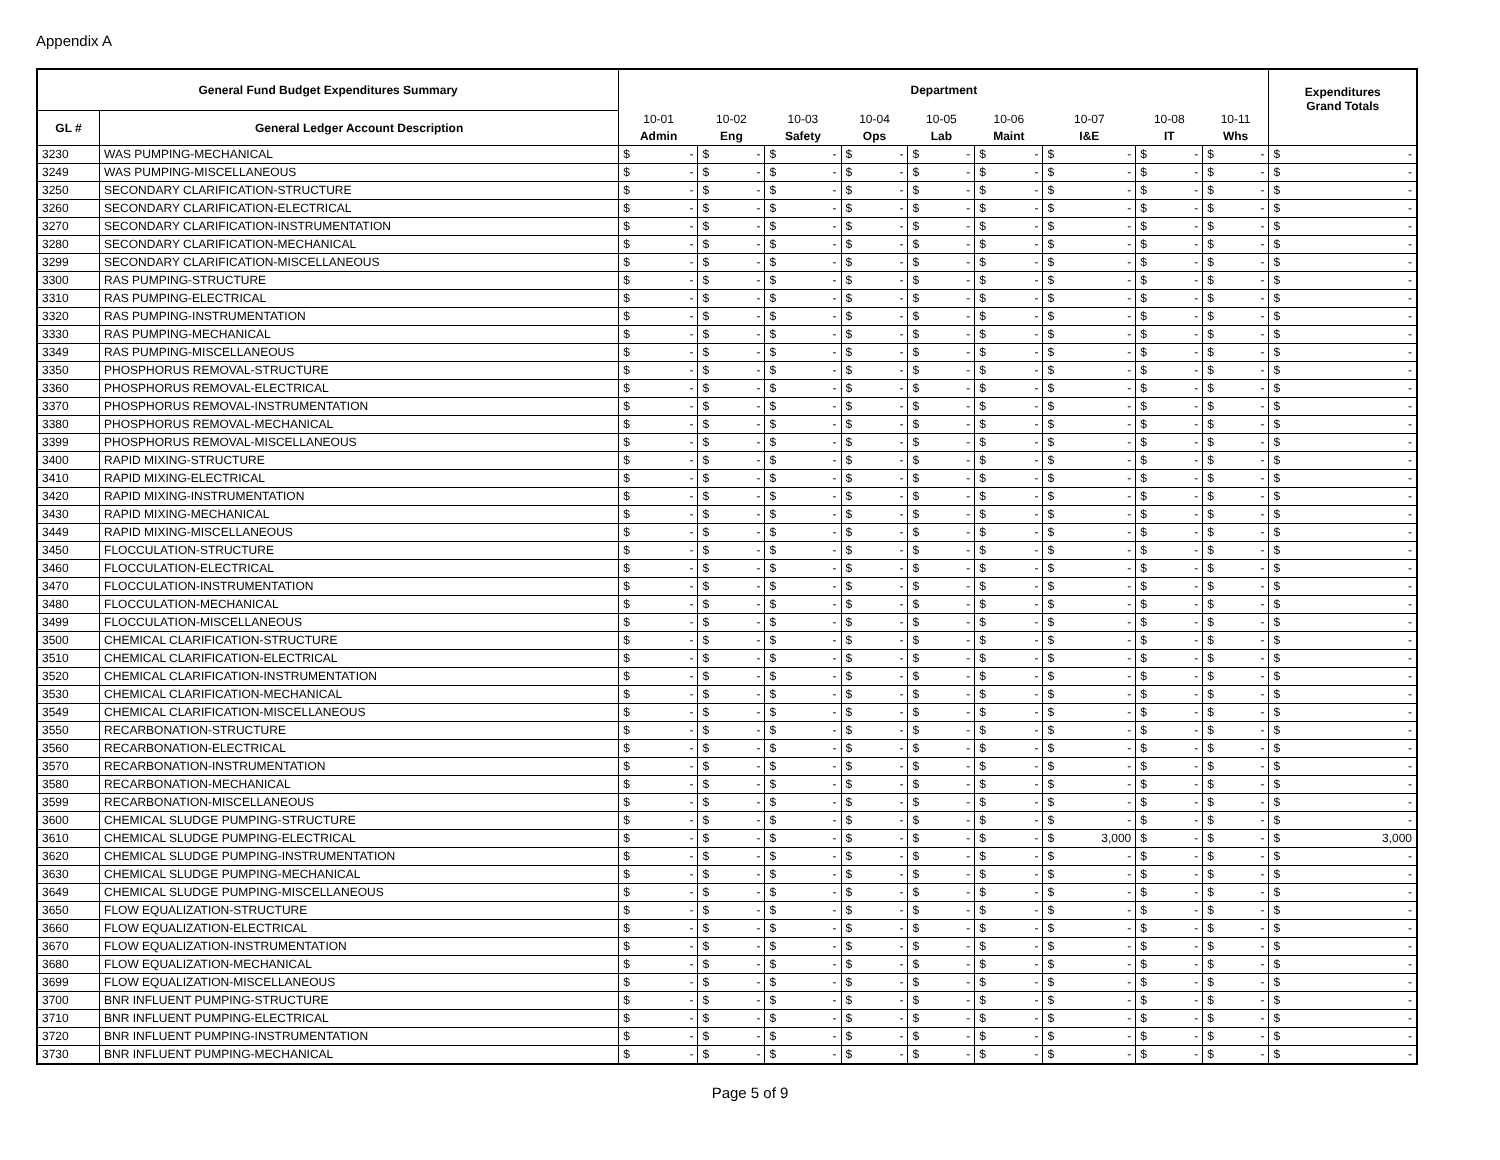Appendix A
| General Fund Budget Expenditures Summary | | Department | | | | | | | | | | | | | | | | | | Expenditures Grand Totals | |
| --- | --- | --- | --- | --- | --- | --- | --- | --- | --- | --- | --- | --- | --- | --- | --- | --- | --- | --- | --- | --- | --- |
| GL # | General Ledger Account Description | 10-01 | | 10-02 | | 10-03 | | 10-04 | | 10-05 | | 10-06 | | 10-07 | | 10-08 | | 10-11 | | | |
| | | Admin | | Eng | | Safety | | Ops | | Lab | | Maint | | I&E | | IT | | Whs | | | |
| 3230 | WAS PUMPING-MECHANICAL | $ | - | $ | - | $ | - | $ | - | $ | - | $ | - | $ | - | $ | - | $ | - | $ | - |
| 3249 | WAS PUMPING-MISCELLANEOUS | $ | - | $ | - | $ | - | $ | - | $ | - | $ | - | $ | - | $ | - | $ | - | $ | - |
| 3250 | SECONDARY CLARIFICATION-STRUCTURE | $ | - | $ | - | $ | - | $ | - | $ | - | $ | - | $ | - | $ | - | $ | - | $ | - |
| 3260 | SECONDARY CLARIFICATION-ELECTRICAL | $ | - | $ | - | $ | - | $ | - | $ | - | $ | - | $ | - | $ | - | $ | - | $ | - |
| 3270 | SECONDARY CLARIFICATION-INSTRUMENTATION | $ | - | $ | - | $ | - | $ | - | $ | - | $ | - | $ | - | $ | - | $ | - | $ | - |
| 3280 | SECONDARY CLARIFICATION-MECHANICAL | $ | - | $ | - | $ | - | $ | - | $ | - | $ | - | $ | - | $ | - | $ | - | $ | - |
| 3299 | SECONDARY CLARIFICATION-MISCELLANEOUS | $ | - | $ | - | $ | - | $ | - | $ | - | $ | - | $ | - | $ | - | $ | - | $ | - |
| 3300 | RAS PUMPING-STRUCTURE | $ | - | $ | - | $ | - | $ | - | $ | - | $ | - | $ | - | $ | - | $ | - | $ | - |
| 3310 | RAS PUMPING-ELECTRICAL | $ | - | $ | - | $ | - | $ | - | $ | - | $ | - | $ | - | $ | - | $ | - | $ | - |
| 3320 | RAS PUMPING-INSTRUMENTATION | $ | - | $ | - | $ | - | $ | - | $ | - | $ | - | $ | - | $ | - | $ | - | $ | - |
| 3330 | RAS PUMPING-MECHANICAL | $ | - | $ | - | $ | - | $ | - | $ | - | $ | - | $ | - | $ | - | $ | - | $ | - |
| 3349 | RAS PUMPING-MISCELLANEOUS | $ | - | $ | - | $ | - | $ | - | $ | - | $ | - | $ | - | $ | - | $ | - | $ | - |
| 3350 | PHOSPHORUS REMOVAL-STRUCTURE | $ | - | $ | - | $ | - | $ | - | $ | - | $ | - | $ | - | $ | - | $ | - | $ | - |
| 3360 | PHOSPHORUS REMOVAL-ELECTRICAL | $ | - | $ | - | $ | - | $ | - | $ | - | $ | - | $ | - | $ | - | $ | - | $ | - |
| 3370 | PHOSPHORUS REMOVAL-INSTRUMENTATION | $ | - | $ | - | $ | - | $ | - | $ | - | $ | - | $ | - | $ | - | $ | - | $ | - |
| 3380 | PHOSPHORUS REMOVAL-MECHANICAL | $ | - | $ | - | $ | - | $ | - | $ | - | $ | - | $ | - | $ | - | $ | - | $ | - |
| 3399 | PHOSPHORUS REMOVAL-MISCELLANEOUS | $ | - | $ | - | $ | - | $ | - | $ | - | $ | - | $ | - | $ | - | $ | - | $ | - |
| 3400 | RAPID MIXING-STRUCTURE | $ | - | $ | - | $ | - | $ | - | $ | - | $ | - | $ | - | $ | - | $ | - | $ | - |
| 3410 | RAPID MIXING-ELECTRICAL | $ | - | $ | - | $ | - | $ | - | $ | - | $ | - | $ | - | $ | - | $ | - | $ | - |
| 3420 | RAPID MIXING-INSTRUMENTATION | $ | - | $ | - | $ | - | $ | - | $ | - | $ | - | $ | - | $ | - | $ | - | $ | - |
| 3430 | RAPID MIXING-MECHANICAL | $ | - | $ | - | $ | - | $ | - | $ | - | $ | - | $ | - | $ | - | $ | - | $ | - |
| 3449 | RAPID MIXING-MISCELLANEOUS | $ | - | $ | - | $ | - | $ | - | $ | - | $ | - | $ | - | $ | - | $ | - | $ | - |
| 3450 | FLOCCULATION-STRUCTURE | $ | - | $ | - | $ | - | $ | - | $ | - | $ | - | $ | - | $ | - | $ | - | $ | - |
| 3460 | FLOCCULATION-ELECTRICAL | $ | - | $ | - | $ | - | $ | - | $ | - | $ | - | $ | - | $ | - | $ | - | $ | - |
| 3470 | FLOCCULATION-INSTRUMENTATION | $ | - | $ | - | $ | - | $ | - | $ | - | $ | - | $ | - | $ | - | $ | - | $ | - |
| 3480 | FLOCCULATION-MECHANICAL | $ | - | $ | - | $ | - | $ | - | $ | - | $ | - | $ | - | $ | - | $ | - | $ | - |
| 3499 | FLOCCULATION-MISCELLANEOUS | $ | - | $ | - | $ | - | $ | - | $ | - | $ | - | $ | - | $ | - | $ | - | $ | - |
| 3500 | CHEMICAL CLARIFICATION-STRUCTURE | $ | - | $ | - | $ | - | $ | - | $ | - | $ | - | $ | - | $ | - | $ | - | $ | - |
| 3510 | CHEMICAL CLARIFICATION-ELECTRICAL | $ | - | $ | - | $ | - | $ | - | $ | - | $ | - | $ | - | $ | - | $ | - | $ | - |
| 3520 | CHEMICAL CLARIFICATION-INSTRUMENTATION | $ | - | $ | - | $ | - | $ | - | $ | - | $ | - | $ | - | $ | - | $ | - | $ | - |
| 3530 | CHEMICAL CLARIFICATION-MECHANICAL | $ | - | $ | - | $ | - | $ | - | $ | - | $ | - | $ | - | $ | - | $ | - | $ | - |
| 3549 | CHEMICAL CLARIFICATION-MISCELLANEOUS | $ | - | $ | - | $ | - | $ | - | $ | - | $ | - | $ | - | $ | - | $ | - | $ | - |
| 3550 | RECARBONATION-STRUCTURE | $ | - | $ | - | $ | - | $ | - | $ | - | $ | - | $ | - | $ | - | $ | - | $ | - |
| 3560 | RECARBONATION-ELECTRICAL | $ | - | $ | - | $ | - | $ | - | $ | - | $ | - | $ | - | $ | - | $ | - | $ | - |
| 3570 | RECARBONATION-INSTRUMENTATION | $ | - | $ | - | $ | - | $ | - | $ | - | $ | - | $ | - | $ | - | $ | - | $ | - |
| 3580 | RECARBONATION-MECHANICAL | $ | - | $ | - | $ | - | $ | - | $ | - | $ | - | $ | - | $ | - | $ | - | $ | - |
| 3599 | RECARBONATION-MISCELLANEOUS | $ | - | $ | - | $ | - | $ | - | $ | - | $ | - | $ | - | $ | - | $ | - | $ | - |
| 3600 | CHEMICAL SLUDGE PUMPING-STRUCTURE | $ | - | $ | - | $ | - | $ | - | $ | - | $ | - | $ | - | $ | - | $ | - | $ | - |
| 3610 | CHEMICAL SLUDGE PUMPING-ELECTRICAL | $ | - | $ | - | $ | - | $ | - | $ | - | $ | - | $ | 3,000 | $ | - | $ | - | $ | 3,000 |
| 3620 | CHEMICAL SLUDGE PUMPING-INSTRUMENTATION | $ | - | $ | - | $ | - | $ | - | $ | - | $ | - | $ | - | $ | - | $ | - | $ | - |
| 3630 | CHEMICAL SLUDGE PUMPING-MECHANICAL | $ | - | $ | - | $ | - | $ | - | $ | - | $ | - | $ | - | $ | - | $ | - | $ | - |
| 3649 | CHEMICAL SLUDGE PUMPING-MISCELLANEOUS | $ | - | $ | - | $ | - | $ | - | $ | - | $ | - | $ | - | $ | - | $ | - | $ | - |
| 3650 | FLOW EQUALIZATION-STRUCTURE | $ | - | $ | - | $ | - | $ | - | $ | - | $ | - | $ | - | $ | - | $ | - | $ | - |
| 3660 | FLOW EQUALIZATION-ELECTRICAL | $ | - | $ | - | $ | - | $ | - | $ | - | $ | - | $ | - | $ | - | $ | - | $ | - |
| 3670 | FLOW EQUALIZATION-INSTRUMENTATION | $ | - | $ | - | $ | - | $ | - | $ | - | $ | - | $ | - | $ | - | $ | - | $ | - |
| 3680 | FLOW EQUALIZATION-MECHANICAL | $ | - | $ | - | $ | - | $ | - | $ | - | $ | - | $ | - | $ | - | $ | - | $ | - |
| 3699 | FLOW EQUALIZATION-MISCELLANEOUS | $ | - | $ | - | $ | - | $ | - | $ | - | $ | - | $ | - | $ | - | $ | - | $ | - |
| 3700 | BNR INFLUENT PUMPING-STRUCTURE | $ | - | $ | - | $ | - | $ | - | $ | - | $ | - | $ | - | $ | - | $ | - | $ | - |
| 3710 | BNR INFLUENT PUMPING-ELECTRICAL | $ | - | $ | - | $ | - | $ | - | $ | - | $ | - | $ | - | $ | - | $ | - | $ | - |
| 3720 | BNR INFLUENT PUMPING-INSTRUMENTATION | $ | - | $ | - | $ | - | $ | - | $ | - | $ | - | $ | - | $ | - | $ | - | $ | - |
| 3730 | BNR INFLUENT PUMPING-MECHANICAL | $ | - | $ | - | $ | - | $ | - | $ | - | $ | - | $ | - | $ | - | $ | - | $ | - |
Page 5 of 9